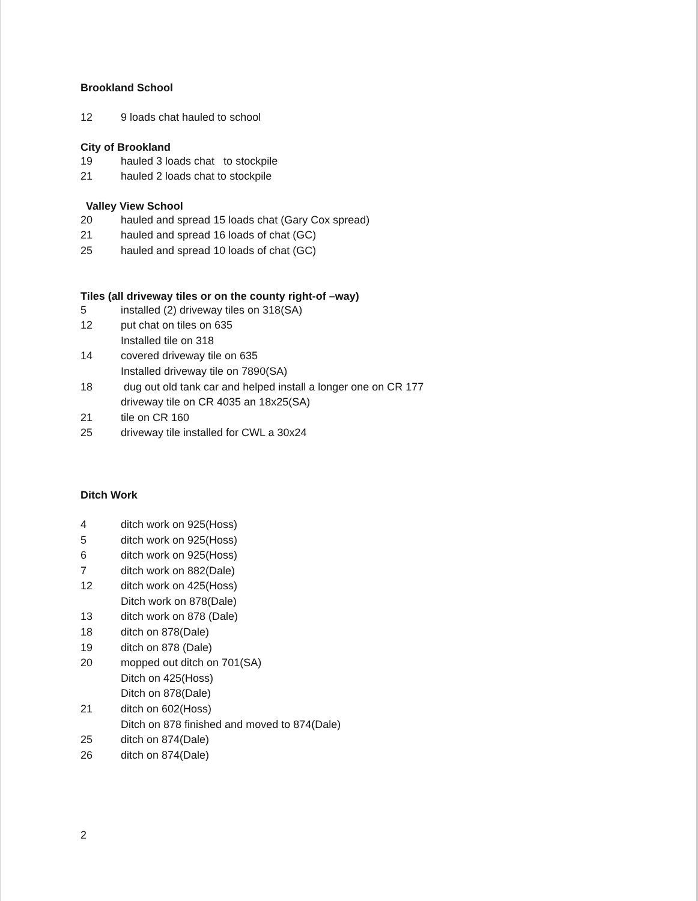Brookland School
12 9 loads chat hauled to school
City of Brookland
19 hauled 3 loads chat to stockpile
21 hauled 2 loads chat to stockpile
Valley View School
20 hauled and spread 15 loads chat (Gary Cox spread)
21 hauled and spread 16 loads of chat (GC)
25 hauled and spread 10 loads of chat (GC)
Tiles (all driveway tiles or on the county right-of –way)
5 installed (2) driveway tiles on 318(SA)
12 put chat on tiles on 635
Installed tile on 318
14 covered driveway tile on 635
Installed driveway tile on 7890(SA)
18 dug out old tank car and helped install a longer one on CR 177
driveway tile on CR 4035 an 18x25(SA)
21 tile on CR 160
25 driveway tile installed for CWL a 30x24
Ditch Work
4 ditch work on 925(Hoss)
5 ditch work on 925(Hoss)
6 ditch work on 925(Hoss)
7 ditch work on 882(Dale)
12 ditch work on 425(Hoss)
Ditch work on 878(Dale)
13 ditch work on 878 (Dale)
18 ditch on 878(Dale)
19 ditch on 878 (Dale)
20 mopped out ditch on 701(SA)
Ditch on 425(Hoss)
Ditch on 878(Dale)
21 ditch on 602(Hoss)
Ditch on 878 finished and moved to 874(Dale)
25 ditch on 874(Dale)
26 ditch on 874(Dale)
2